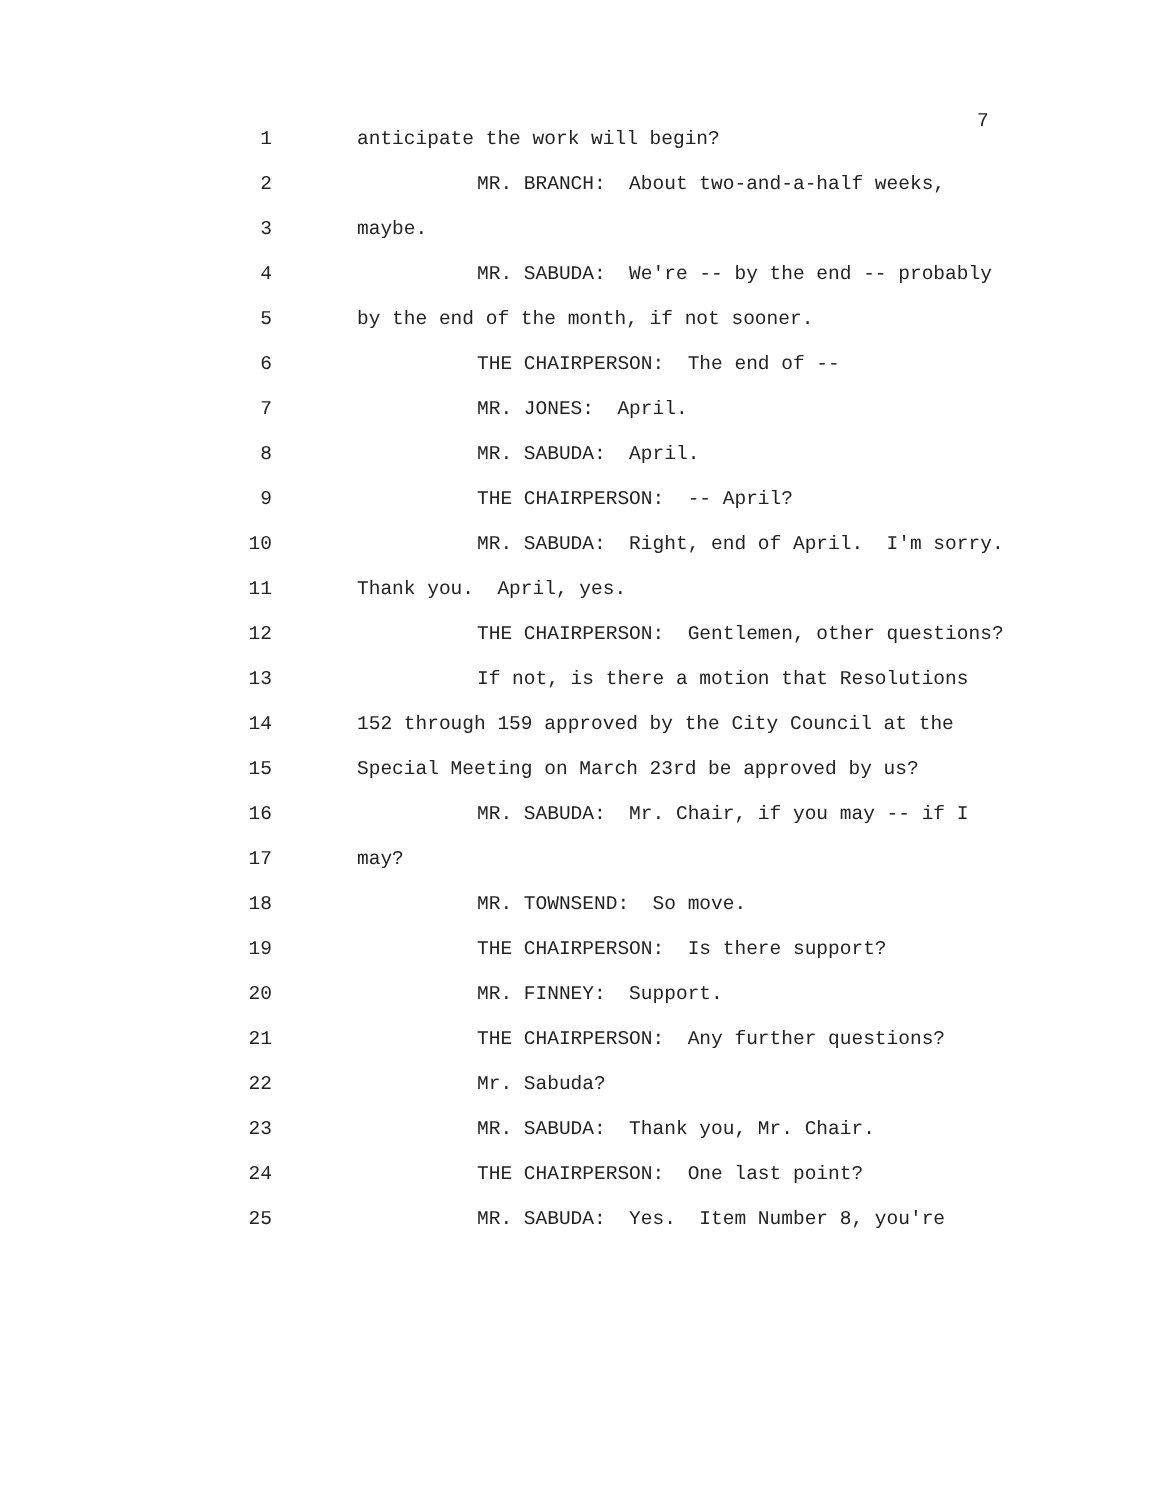7
1 anticipate the work will begin?
2 MR. BRANCH: About two-and-a-half weeks,
3 maybe.
4 MR. SABUDA: We're -- by the end -- probably
5 by the end of the month, if not sooner.
6 THE CHAIRPERSON: The end of --
7 MR. JONES: April.
8 MR. SABUDA: April.
9 THE CHAIRPERSON: -- April?
10 MR. SABUDA: Right, end of April. I'm sorry.
11 Thank you. April, yes.
12 THE CHAIRPERSON: Gentlemen, other questions?
13 If not, is there a motion that Resolutions
14 152 through 159 approved by the City Council at the
15 Special Meeting on March 23rd be approved by us?
16 MR. SABUDA: Mr. Chair, if you may -- if I
17 may?
18 MR. TOWNSEND: So move.
19 THE CHAIRPERSON: Is there support?
20 MR. FINNEY: Support.
21 THE CHAIRPERSON: Any further questions?
22 Mr. Sabuda?
23 MR. SABUDA: Thank you, Mr. Chair.
24 THE CHAIRPERSON: One last point?
25 MR. SABUDA: Yes. Item Number 8, you're